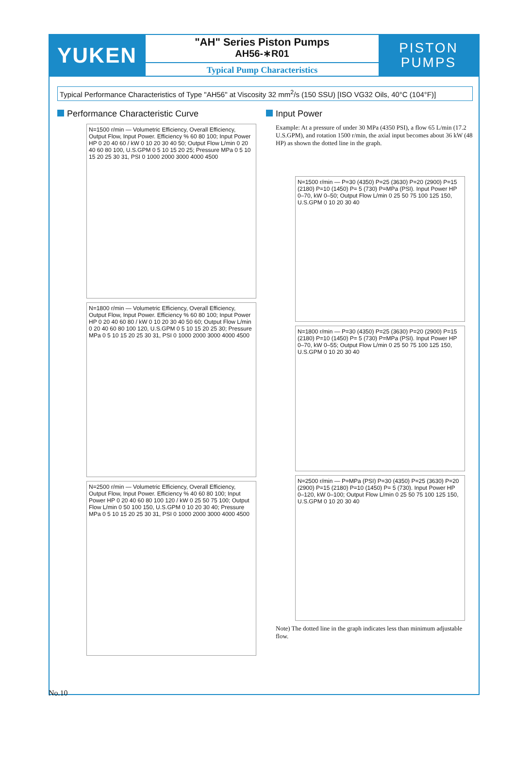YUKEN
"AH" Series Piston Pumps
AH56-∗R01
Typical Pump Characteristics
PISTON
PUMPS
Typical Performance Characteristics of Type "AH56" at Viscosity 32 mm<sup>2</sup>/s (150 SSU) [ISO VG32 Oils, 40°C (104°F)]
Performance Characteristic Curve
N=1500 r/min — Volumetric Efficiency, Overall Efficiency, Output Flow, Input Power. Efficiency % 60 80 100; Input Power HP 0 20 40 60 / kW 0 10 20 30 40 50; Output Flow L/min 0 20 40 60 80 100, U.S.GPM 0 5 10 15 20 25; Pressure MPa 0 5 10 15 20 25 30 31, PSI 0 1000 2000 3000 4000 4500
N=1800 r/min — Volumetric Efficiency, Overall Efficiency, Output Flow, Input Power. Efficiency % 60 80 100; Input Power HP 0 20 40 60 80 / kW 0 10 20 30 40 50 60; Output Flow L/min 0 20 40 60 80 100 120, U.S.GPM 0 5 10 15 20 25 30; Pressure MPa 0 5 10 15 20 25 30 31, PSI 0 1000 2000 3000 4000 4500
N=2500 r/min — Volumetric Efficiency, Overall Efficiency, Output Flow, Input Power. Efficiency % 40 60 80 100; Input Power HP 0 20 40 60 80 100 120 / kW 0 25 50 75 100; Output Flow L/min 0 50 100 150, U.S.GPM 0 10 20 30 40; Pressure MPa 0 5 10 15 20 25 30 31, PSI 0 1000 2000 3000 4000 4500
Input Power
Example: At a pressure of under 30 MPa (4350 PSI), a flow 65 L/min (17.2 U.S.GPM), and rotation 1500 r/min, the axial input becomes about 36 kW (48 HP) as shown the dotted line in the graph.
N=1500 r/min — P=30 (4350) P=25 (3630) P=20 (2900) P=15 (2180) P=10 (1450) P= 5 (730) P=MPa (PSI). Input Power HP 0–70, kW 0–50; Output Flow L/min 0 25 50 75 100 125 150, U.S.GPM 0 10 20 30 40
N=1800 r/min — P=30 (4350) P=25 (3630) P=20 (2900) P=15 (2180) P=10 (1450) P= 5 (730) P=MPa (PSI). Input Power HP 0–70, kW 0–55; Output Flow L/min 0 25 50 75 100 125 150, U.S.GPM 0 10 20 30 40
N=2500 r/min — P=MPa (PSI) P=30 (4350) P=25 (3630) P=20 (2900) P=15 (2180) P=10 (1450) P= 5 (730). Input Power HP 0–120, kW 0–100; Output Flow L/min 0 25 50 75 100 125 150, U.S.GPM 0 10 20 30 40
Note) The dotted line in the graph indicates less than minimum adjustable flow.
No.10